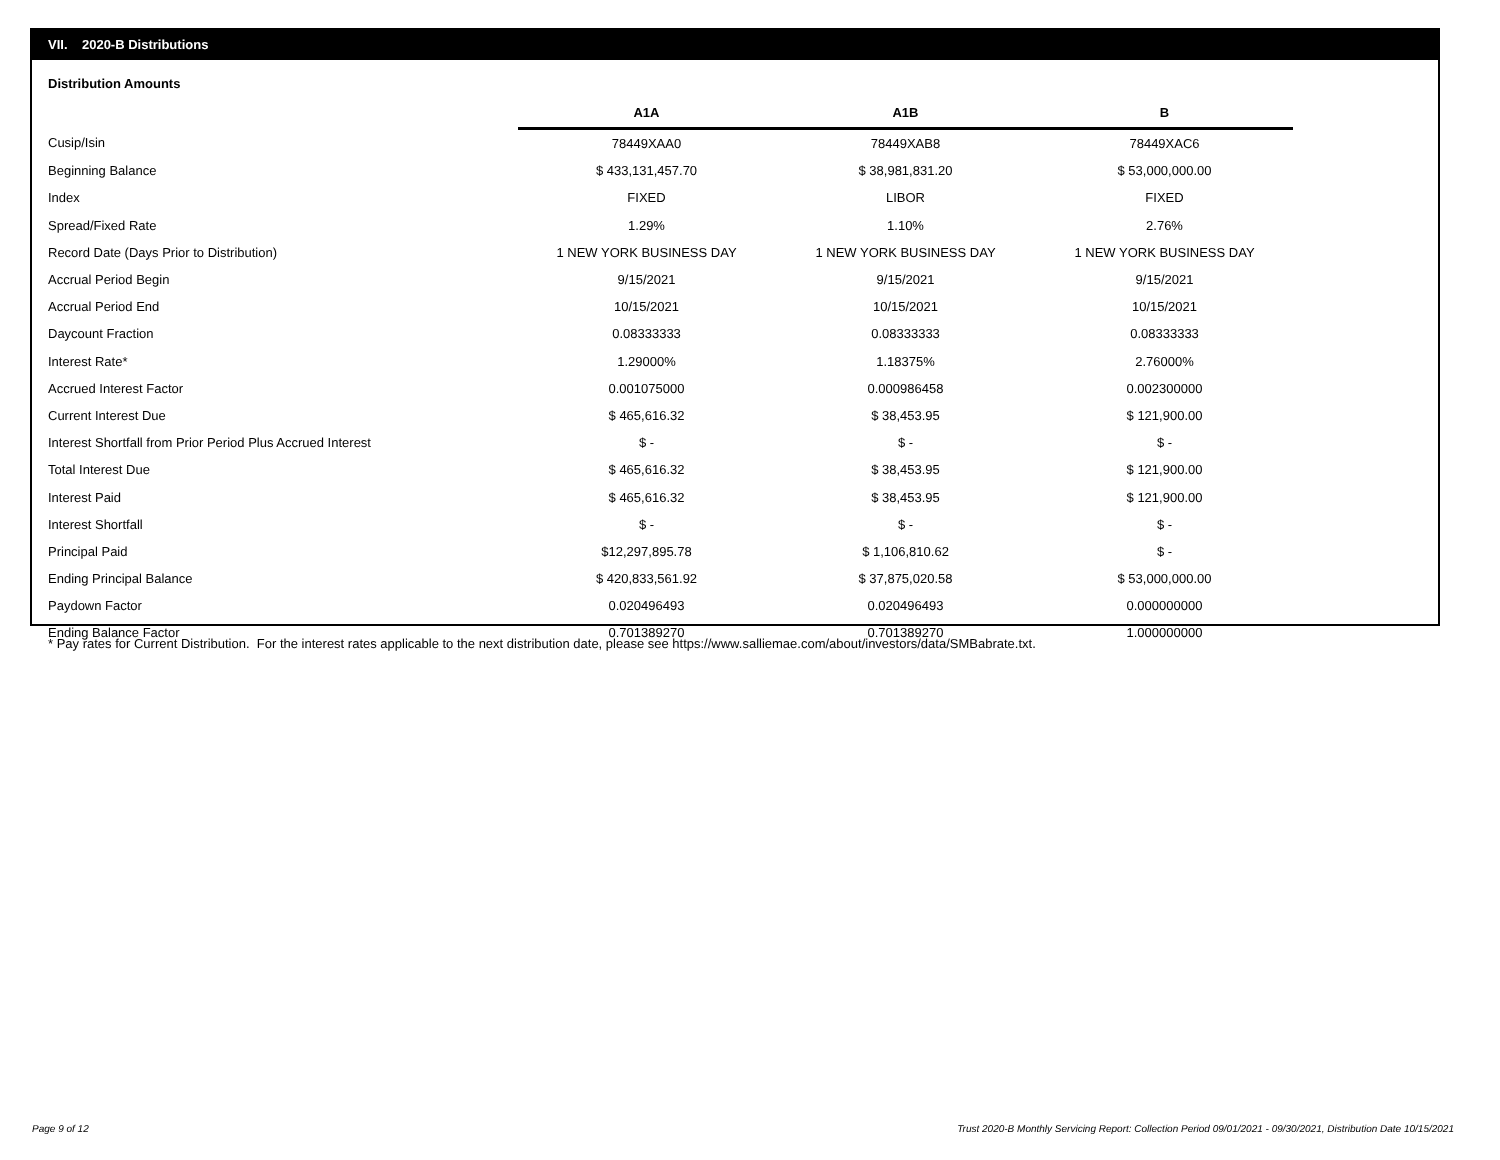VII. 2020-B Distributions
Distribution Amounts
| | A1A | A1B | B |
| --- | --- | --- | --- |
| Cusip/Isin | 78449XAA0 | 78449XAB8 | 78449XAC6 |
| Beginning Balance | $ 433,131,457.70 | $ 38,981,831.20 | $ 53,000,000.00 |
| Index | FIXED | LIBOR | FIXED |
| Spread/Fixed Rate | 1.29% | 1.10% | 2.76% |
| Record Date (Days Prior to Distribution) | 1 NEW YORK BUSINESS DAY | 1 NEW YORK BUSINESS DAY | 1 NEW YORK BUSINESS DAY |
| Accrual Period Begin | 9/15/2021 | 9/15/2021 | 9/15/2021 |
| Accrual Period End | 10/15/2021 | 10/15/2021 | 10/15/2021 |
| Daycount Fraction | 0.08333333 | 0.08333333 | 0.08333333 |
| Interest Rate* | 1.29000% | 1.18375% | 2.76000% |
| Accrued Interest Factor | 0.001075000 | 0.000986458 | 0.002300000 |
| Current Interest Due | $ 465,616.32 | $ 38,453.95 | $ 121,900.00 |
| Interest Shortfall from Prior Period Plus Accrued Interest | $ - | $ - | $ - |
| Total Interest Due | $ 465,616.32 | $ 38,453.95 | $ 121,900.00 |
| Interest Paid | $ 465,616.32 | $ 38,453.95 | $ 121,900.00 |
| Interest Shortfall | $ - | $ - | $ - |
| Principal Paid | $12,297,895.78 | $ 1,106,810.62 | $ - |
| Ending Principal Balance | $ 420,833,561.92 | $ 37,875,020.58 | $ 53,000,000.00 |
| Paydown Factor | 0.020496493 | 0.020496493 | 0.000000000 |
| Ending Balance Factor | 0.701389270 | 0.701389270 | 1.000000000 |
* Pay rates for Current Distribution. For the interest rates applicable to the next distribution date, please see https://www.salliemae.com/about/investors/data/SMBabrate.txt.
Page 9 of 12
Trust 2020-B Monthly Servicing Report: Collection Period 09/01/2021 - 09/30/2021, Distribution Date 10/15/2021